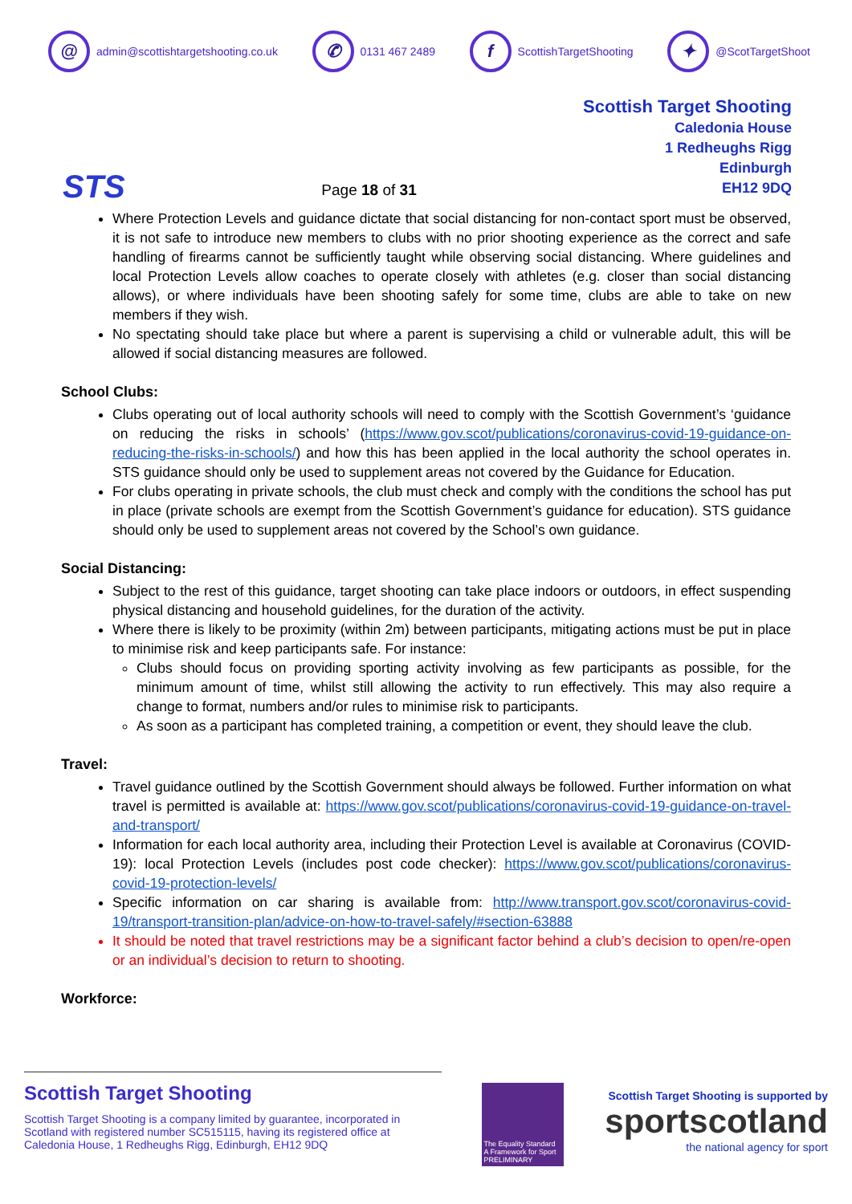@ admin@scottishtargetshooting.co.uk ✆ 0131 467 2489 f ScottishTargetShooting ✦ @ScotTargetShoot
STS
Page 18 of 31
Scottish Target Shooting
Caledonia House
1 Redheughs Rigg
Edinburgh
EH12 9DQ
Where Protection Levels and guidance dictate that social distancing for non-contact sport must be observed, it is not safe to introduce new members to clubs with no prior shooting experience as the correct and safe handling of firearms cannot be sufficiently taught while observing social distancing. Where guidelines and local Protection Levels allow coaches to operate closely with athletes (e.g. closer than social distancing allows), or where individuals have been shooting safely for some time, clubs are able to take on new members if they wish.
No spectating should take place but where a parent is supervising a child or vulnerable adult, this will be allowed if social distancing measures are followed.
School Clubs:
Clubs operating out of local authority schools will need to comply with the Scottish Government’s ‘guidance on reducing the risks in schools’ (https://www.gov.scot/publications/coronavirus-covid-19-guidance-on-reducing-the-risks-in-schools/) and how this has been applied in the local authority the school operates in. STS guidance should only be used to supplement areas not covered by the Guidance for Education.
For clubs operating in private schools, the club must check and comply with the conditions the school has put in place (private schools are exempt from the Scottish Government’s guidance for education). STS guidance should only be used to supplement areas not covered by the School’s own guidance.
Social Distancing:
Subject to the rest of this guidance, target shooting can take place indoors or outdoors, in effect suspending physical distancing and household guidelines, for the duration of the activity.
Where there is likely to be proximity (within 2m) between participants, mitigating actions must be put in place to minimise risk and keep participants safe. For instance:
Clubs should focus on providing sporting activity involving as few participants as possible, for the minimum amount of time, whilst still allowing the activity to run effectively. This may also require a change to format, numbers and/or rules to minimise risk to participants.
As soon as a participant has completed training, a competition or event, they should leave the club.
Travel:
Travel guidance outlined by the Scottish Government should always be followed. Further information on what travel is permitted is available at: https://www.gov.scot/publications/coronavirus-covid-19-guidance-on-travel-and-transport/
Information for each local authority area, including their Protection Level is available at Coronavirus (COVID-19): local Protection Levels (includes post code checker): https://www.gov.scot/publications/coronavirus-covid-19-protection-levels/
Specific information on car sharing is available from: http://www.transport.gov.scot/coronavirus-covid-19/transport-transition-plan/advice-on-how-to-travel-safely/#section-63888
It should be noted that travel restrictions may be a significant factor behind a club’s decision to open/re-open or an individual’s decision to return to shooting.
Workforce:
Scottish Target Shooting
Scottish Target Shooting is a company limited by guarantee, incorporated in Scotland with registered number SC515115, having its registered office at Caledonia House, 1 Redheughs Rigg, Edinburgh, EH12 9DQ
The Equality Standard
A Framework for Sport
PRELIMINARY
Scottish Target Shooting is supported by
sportscotland
the national agency for sport